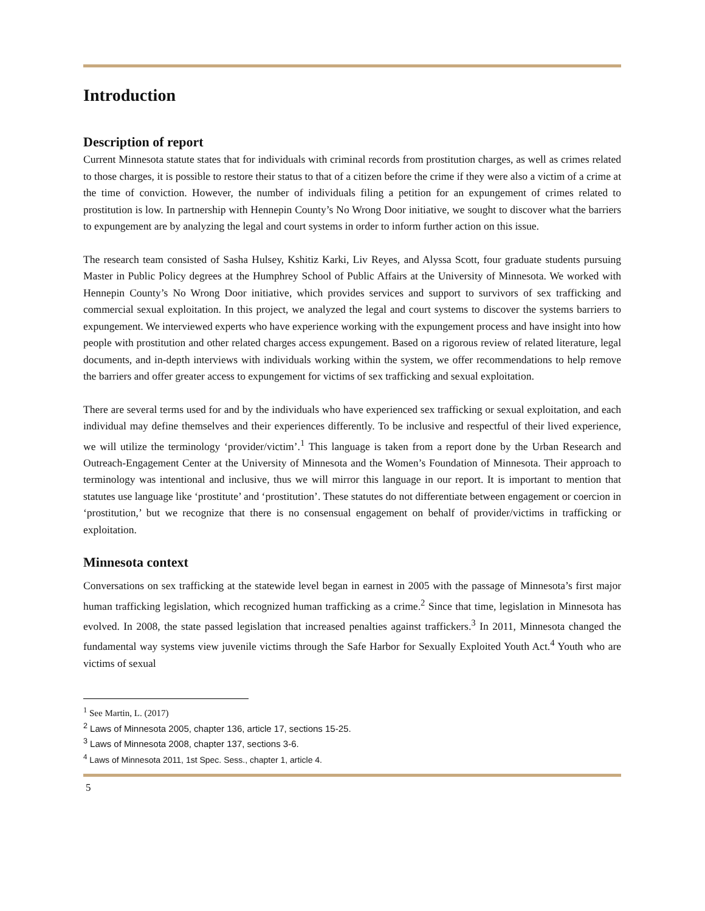Introduction
Description of report
Current Minnesota statute states that for individuals with criminal records from prostitution charges, as well as crimes related to those charges, it is possible to restore their status to that of a citizen before the crime if they were also a victim of a crime at the time of conviction. However, the number of individuals filing a petition for an expungement of crimes related to prostitution is low. In partnership with Hennepin County’s No Wrong Door initiative, we sought to discover what the barriers to expungement are by analyzing the legal and court systems in order to inform further action on this issue.
The research team consisted of Sasha Hulsey, Kshitiz Karki, Liv Reyes, and Alyssa Scott, four graduate students pursuing Master in Public Policy degrees at the Humphrey School of Public Affairs at the University of Minnesota. We worked with Hennepin County’s No Wrong Door initiative, which provides services and support to survivors of sex trafficking and commercial sexual exploitation. In this project, we analyzed the legal and court systems to discover the systems barriers to expungement. We interviewed experts who have experience working with the expungement process and have insight into how people with prostitution and other related charges access expungement. Based on a rigorous review of related literature, legal documents, and in-depth interviews with individuals working within the system, we offer recommendations to help remove the barriers and offer greater access to expungement for victims of sex trafficking and sexual exploitation.
There are several terms used for and by the individuals who have experienced sex trafficking or sexual exploitation, and each individual may define themselves and their experiences differently. To be inclusive and respectful of their lived experience, we will utilize the terminology ‘provider/victim’.<sup>1</sup> This language is taken from a report done by the Urban Research and Outreach-Engagement Center at the University of Minnesota and the Women’s Foundation of Minnesota. Their approach to terminology was intentional and inclusive, thus we will mirror this language in our report. It is important to mention that statutes use language like ‘prostitute’ and ‘prostitution’. These statutes do not differentiate between engagement or coercion in ‘prostitution,’ but we recognize that there is no consensual engagement on behalf of provider/victims in trafficking or exploitation.
Minnesota context
Conversations on sex trafficking at the statewide level began in earnest in 2005 with the passage of Minnesota’s first major human trafficking legislation, which recognized human trafficking as a crime.<sup>2</sup> Since that time, legislation in Minnesota has evolved. In 2008, the state passed legislation that increased penalties against traffickers.<sup>3</sup> In 2011, Minnesota changed the fundamental way systems view juvenile victims through the Safe Harbor for Sexually Exploited Youth Act.<sup>4</sup> Youth who are victims of sexual
<sup>1</sup> See Martin, L. (2017)
<sup>2</sup> Laws of Minnesota 2005, chapter 136, article 17, sections 15-25.
<sup>3</sup> Laws of Minnesota 2008, chapter 137, sections 3-6.
<sup>4</sup> Laws of Minnesota 2011, 1st Spec. Sess., chapter 1, article 4.
5